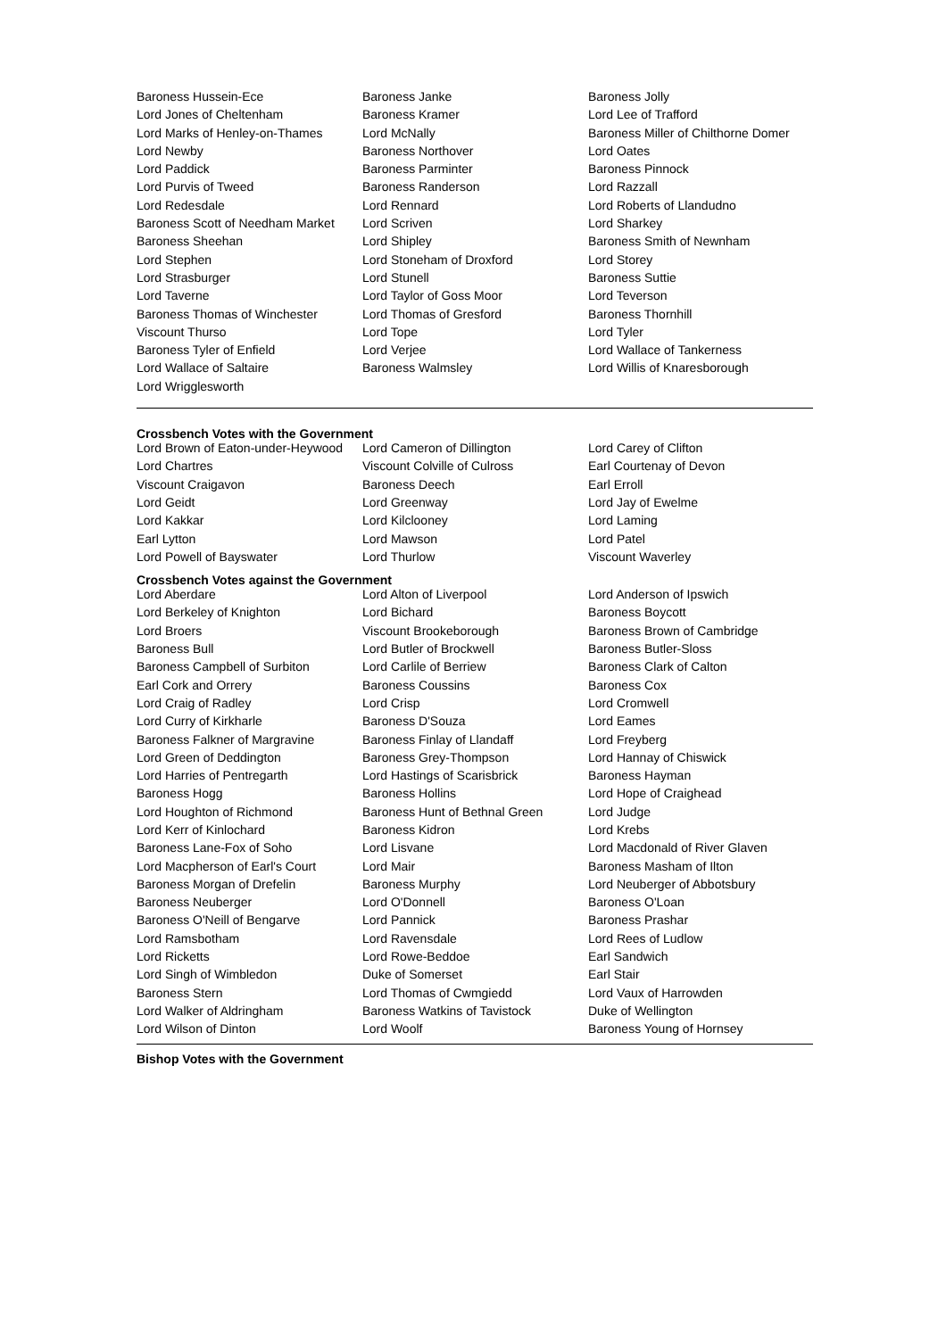| Baroness Hussein-Ece | Baroness Janke | Baroness Jolly |
| Lord Jones of Cheltenham | Baroness Kramer | Lord Lee of Trafford |
| Lord Marks of Henley-on-Thames | Lord McNally | Baroness Miller of Chilthorne Domer |
| Lord Newby | Baroness Northover | Lord Oates |
| Lord Paddick | Baroness Parminter | Baroness Pinnock |
| Lord Purvis of Tweed | Baroness Randerson | Lord Razzall |
| Lord Redesdale | Lord Rennard | Lord Roberts of Llandudno |
| Baroness Scott of Needham Market | Lord Scriven | Lord Sharkey |
| Baroness Sheehan | Lord Shipley | Baroness Smith of Newnham |
| Lord Stephen | Lord Stoneham of Droxford | Lord Storey |
| Lord Strasburger | Lord Stunell | Baroness Suttie |
| Lord Taverne | Lord Taylor of Goss Moor | Lord Teverson |
| Baroness Thomas of Winchester | Lord Thomas of Gresford | Baroness Thornhill |
| Viscount Thurso | Lord Tope | Lord Tyler |
| Baroness Tyler of Enfield | Lord Verjee | Lord Wallace of Tankerness |
| Lord Wallace of Saltaire | Baroness Walmsley | Lord Willis of Knaresborough |
| Lord Wrigglesworth | | |
Crossbench Votes with the Government
| Lord Brown of Eaton-under-Heywood | Lord Cameron of Dillington | Lord Carey of Clifton |
| Lord Chartres | Viscount Colville of Culross | Earl Courtenay of Devon |
| Viscount Craigavon | Baroness Deech | Earl Erroll |
| Lord Geidt | Lord Greenway | Lord Jay of Ewelme |
| Lord Kakkar | Lord Kilclooney | Lord Laming |
| Earl Lytton | Lord Mawson | Lord Patel |
| Lord Powell of Bayswater | Lord Thurlow | Viscount Waverley |
Crossbench Votes against the Government
| Lord Aberdare | Lord Alton of Liverpool | Lord Anderson of Ipswich |
| Lord Berkeley of Knighton | Lord Bichard | Baroness Boycott |
| Lord Broers | Viscount Brookeborough | Baroness Brown of Cambridge |
| Baroness Bull | Lord Butler of Brockwell | Baroness Butler-Sloss |
| Baroness Campbell of Surbiton | Lord Carlile of Berriew | Baroness Clark of Calton |
| Earl Cork and Orrery | Baroness Coussins | Baroness Cox |
| Lord Craig of Radley | Lord Crisp | Lord Cromwell |
| Lord Curry of Kirkharle | Baroness D'Souza | Lord Eames |
| Baroness Falkner of Margravine | Baroness Finlay of Llandaff | Lord Freyberg |
| Lord Green of Deddington | Baroness Grey-Thompson | Lord Hannay of Chiswick |
| Lord Harries of Pentregarth | Lord Hastings of Scarisbrick | Baroness Hayman |
| Baroness Hogg | Baroness Hollins | Lord Hope of Craighead |
| Lord Houghton of Richmond | Baroness Hunt of Bethnal Green | Lord Judge |
| Lord Kerr of Kinlochard | Baroness Kidron | Lord Krebs |
| Baroness Lane-Fox of Soho | Lord Lisvane | Lord Macdonald of River Glaven |
| Lord Macpherson of Earl's Court | Lord Mair | Baroness Masham of Ilton |
| Baroness Morgan of Drefelin | Baroness Murphy | Lord Neuberger of Abbotsbury |
| Baroness Neuberger | Lord O'Donnell | Baroness O'Loan |
| Baroness O'Neill of Bengarve | Lord Pannick | Baroness Prashar |
| Lord Ramsbotham | Lord Ravensdale | Lord Rees of Ludlow |
| Lord Ricketts | Lord Rowe-Beddoe | Earl Sandwich |
| Lord Singh of Wimbledon | Duke of Somerset | Earl Stair |
| Baroness Stern | Lord Thomas of Cwmgiedd | Lord Vaux of Harrowden |
| Lord Walker of Aldringham | Baroness Watkins of Tavistock | Duke of Wellington |
| Lord Wilson of Dinton | Lord Woolf | Baroness Young of Hornsey |
Bishop Votes with the Government